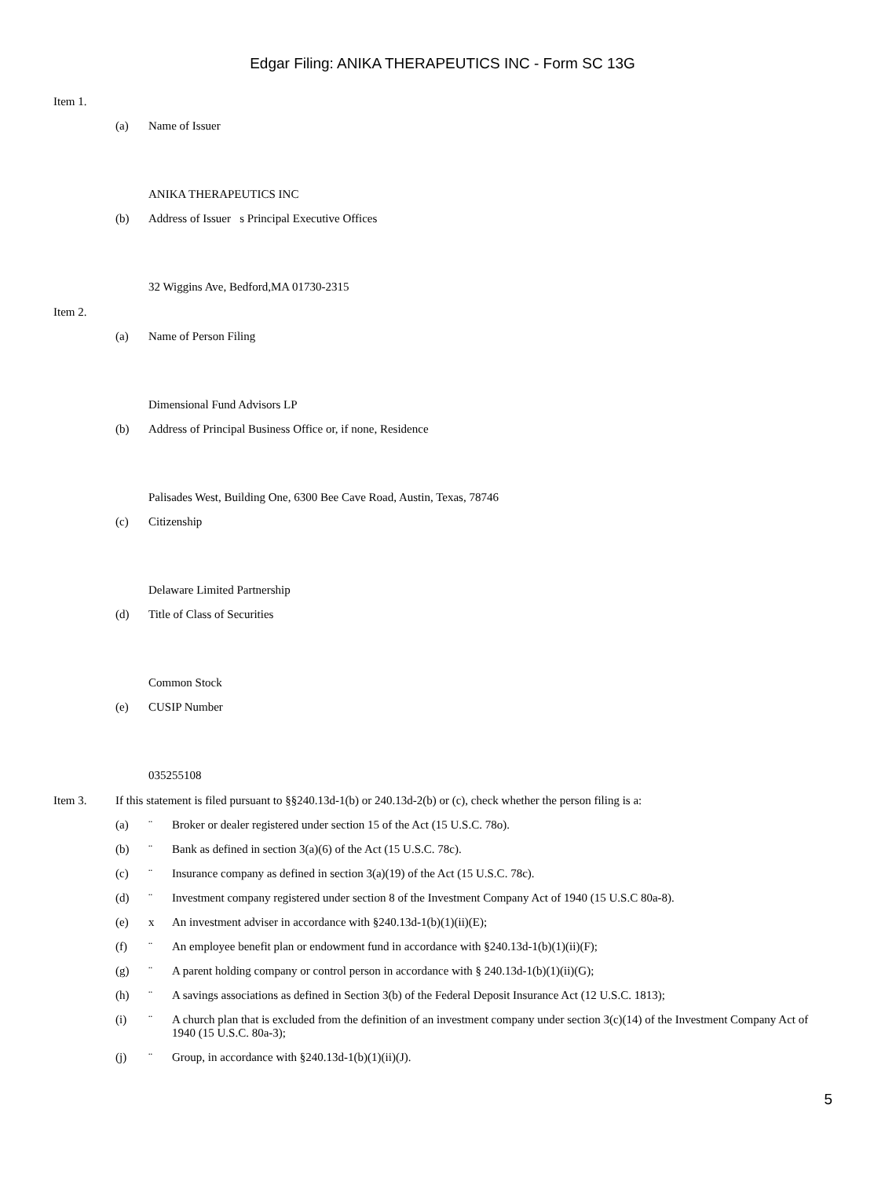Edgar Filing: ANIKA THERAPEUTICS INC - Form SC 13G
Item 1.
(a) Name of Issuer
ANIKA THERAPEUTICS INC
(b) Address of Issuer s Principal Executive Offices
32 Wiggins Ave, Bedford,MA 01730-2315
Item 2.
(a) Name of Person Filing
Dimensional Fund Advisors LP
(b) Address of Principal Business Office or, if none, Residence
Palisades West, Building One, 6300 Bee Cave Road, Austin, Texas, 78746
(c) Citizenship
Delaware Limited Partnership
(d) Title of Class of Securities
Common Stock
(e) CUSIP Number
035255108
Item 3. If this statement is filed pursuant to §§240.13d-1(b) or 240.13d-2(b) or (c), check whether the person filing is a:
(a) ¨ Broker or dealer registered under section 15 of the Act (15 U.S.C. 78o).
(b) ¨ Bank as defined in section 3(a)(6) of the Act (15 U.S.C. 78c).
(c) ¨ Insurance company as defined in section 3(a)(19) of the Act (15 U.S.C. 78c).
(d) ¨ Investment company registered under section 8 of the Investment Company Act of 1940 (15 U.S.C 80a-8).
(e) x An investment adviser in accordance with §240.13d-1(b)(1)(ii)(E);
(f) ¨ An employee benefit plan or endowment fund in accordance with §240.13d-1(b)(1)(ii)(F);
(g) ¨ A parent holding company or control person in accordance with § 240.13d-1(b)(1)(ii)(G);
(h) ¨ A savings associations as defined in Section 3(b) of the Federal Deposit Insurance Act (12 U.S.C. 1813);
(i) ¨ A church plan that is excluded from the definition of an investment company under section 3(c)(14) of the Investment Company Act of 1940 (15 U.S.C. 80a-3);
(j) ¨ Group, in accordance with §240.13d-1(b)(1)(ii)(J).
5